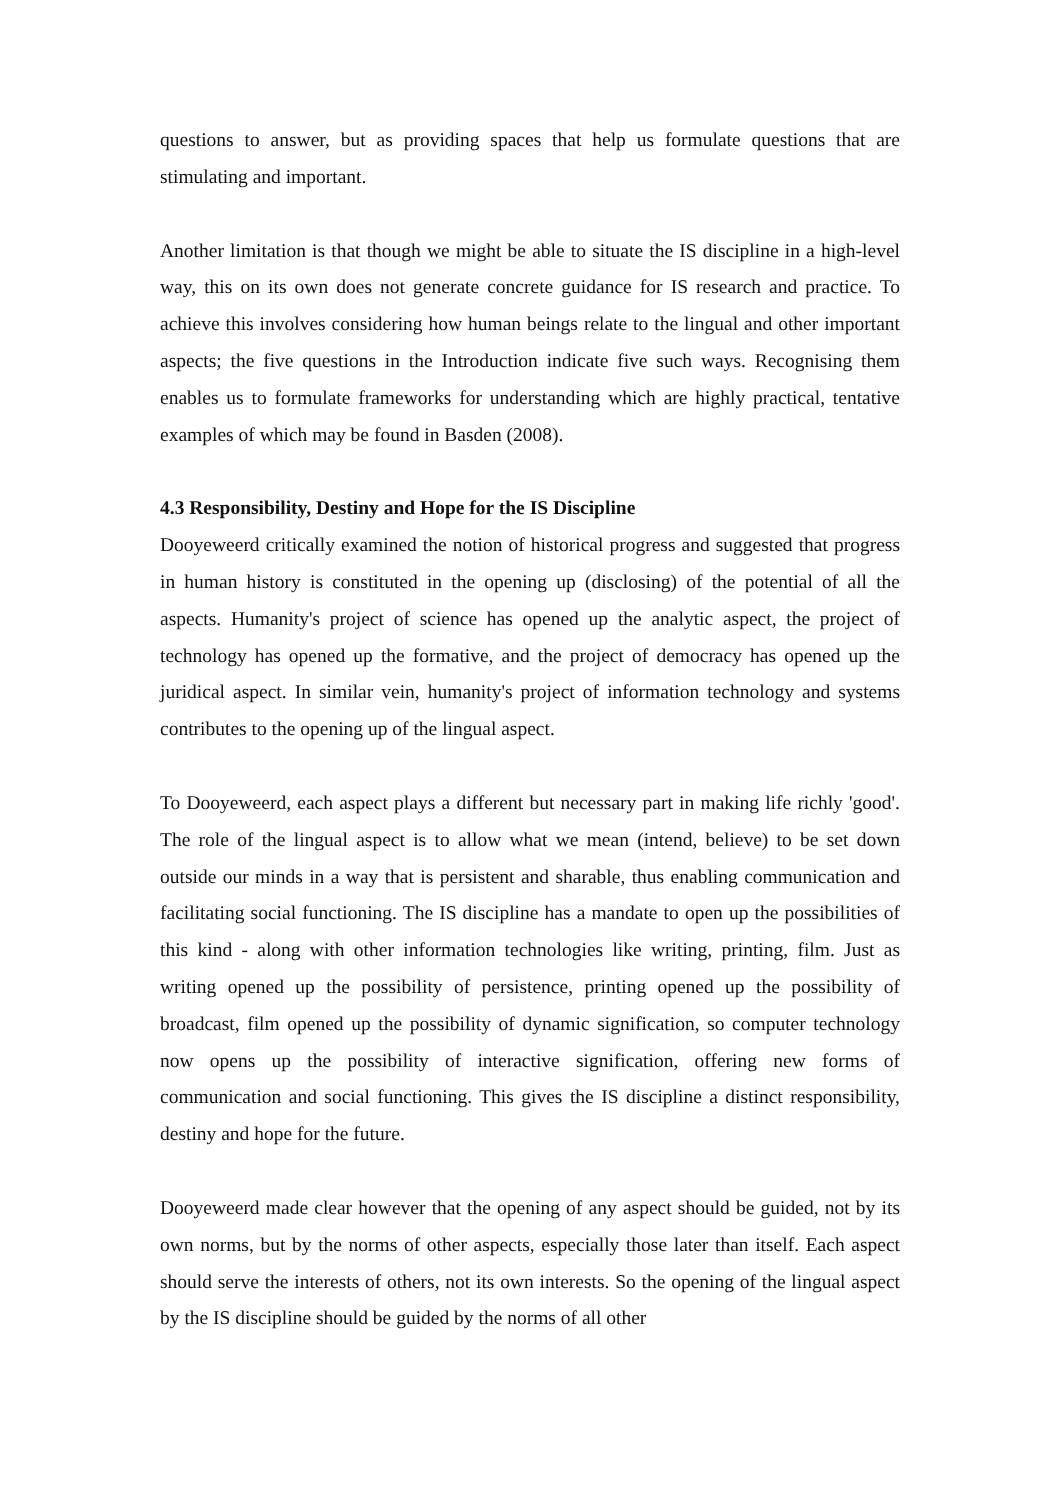questions to answer, but as providing spaces that help us formulate questions that are stimulating and important.
Another limitation is that though we might be able to situate the IS discipline in a high-level way, this on its own does not generate concrete guidance for IS research and practice. To achieve this involves considering how human beings relate to the lingual and other important aspects; the five questions in the Introduction indicate five such ways. Recognising them enables us to formulate frameworks for understanding which are highly practical, tentative examples of which may be found in Basden (2008).
4.3 Responsibility, Destiny and Hope for the IS Discipline
Dooyeweerd critically examined the notion of historical progress and suggested that progress in human history is constituted in the opening up (disclosing) of the potential of all the aspects. Humanity's project of science has opened up the analytic aspect, the project of technology has opened up the formative, and the project of democracy has opened up the juridical aspect. In similar vein, humanity's project of information technology and systems contributes to the opening up of the lingual aspect.
To Dooyeweerd, each aspect plays a different but necessary part in making life richly 'good'. The role of the lingual aspect is to allow what we mean (intend, believe) to be set down outside our minds in a way that is persistent and sharable, thus enabling communication and facilitating social functioning. The IS discipline has a mandate to open up the possibilities of this kind - along with other information technologies like writing, printing, film. Just as writing opened up the possibility of persistence, printing opened up the possibility of broadcast, film opened up the possibility of dynamic signification, so computer technology now opens up the possibility of interactive signification, offering new forms of communication and social functioning. This gives the IS discipline a distinct responsibility, destiny and hope for the future.
Dooyeweerd made clear however that the opening of any aspect should be guided, not by its own norms, but by the norms of other aspects, especially those later than itself. Each aspect should serve the interests of others, not its own interests. So the opening of the lingual aspect by the IS discipline should be guided by the norms of all other